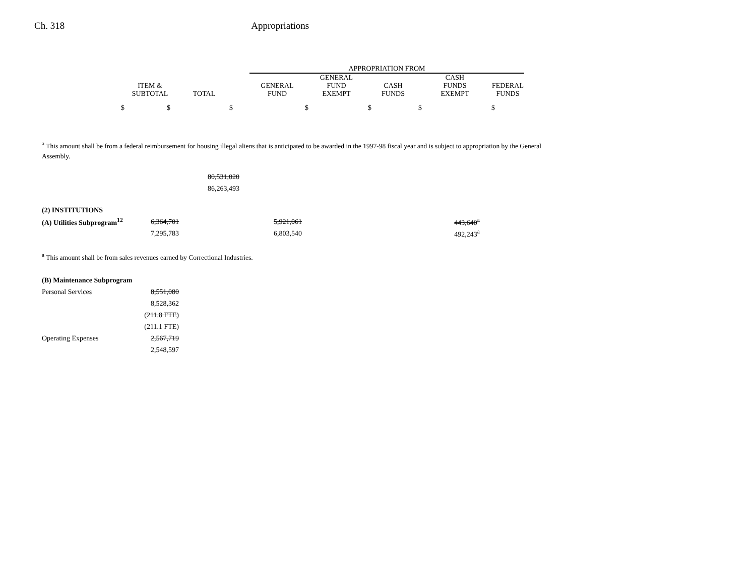Ch. 318 Appropriations
| | | | APPROPRIATION FROM | | | | |
| --- | --- | --- | --- | --- | --- | --- | --- |
| ITEM & SUBTOTAL | TOTAL | | GENERAL FUND | GENERAL FUND EXEMPT | CASH FUNDS | CASH FUNDS EXEMPT | FEDERAL FUNDS |
| $ $ | | $ | | $ | $ | $ | $ |
<sup>a</sup> This amount shall be from a federal reimbursement for housing illegal aliens that is anticipated to be awarded in the 1997-98 fiscal year and is subject to appropriation by the General Assembly.
| | | 80,531,020 |
| | | 86,263,493 |
| (2) INSTITUTIONS | | | | |
| (A) Utilities Subprogram<sup>12</sup> | 6,364,701 | 5,921,061 | 443,640<sup>a</sup> | |
| | 7,295,783 | 6,803,540 | 492,243<sup>a</sup> | |
<sup>a</sup> This amount shall be from sales revenues earned by Correctional Industries.
| (B) Maintenance Subprogram | |
| Personal Services | 8,551,080 |
| | 8,528,362 |
| | (211.8 FTE) |
| | (211.1 FTE) |
| Operating Expenses | 2,567,719 |
| | 2,548,597 |